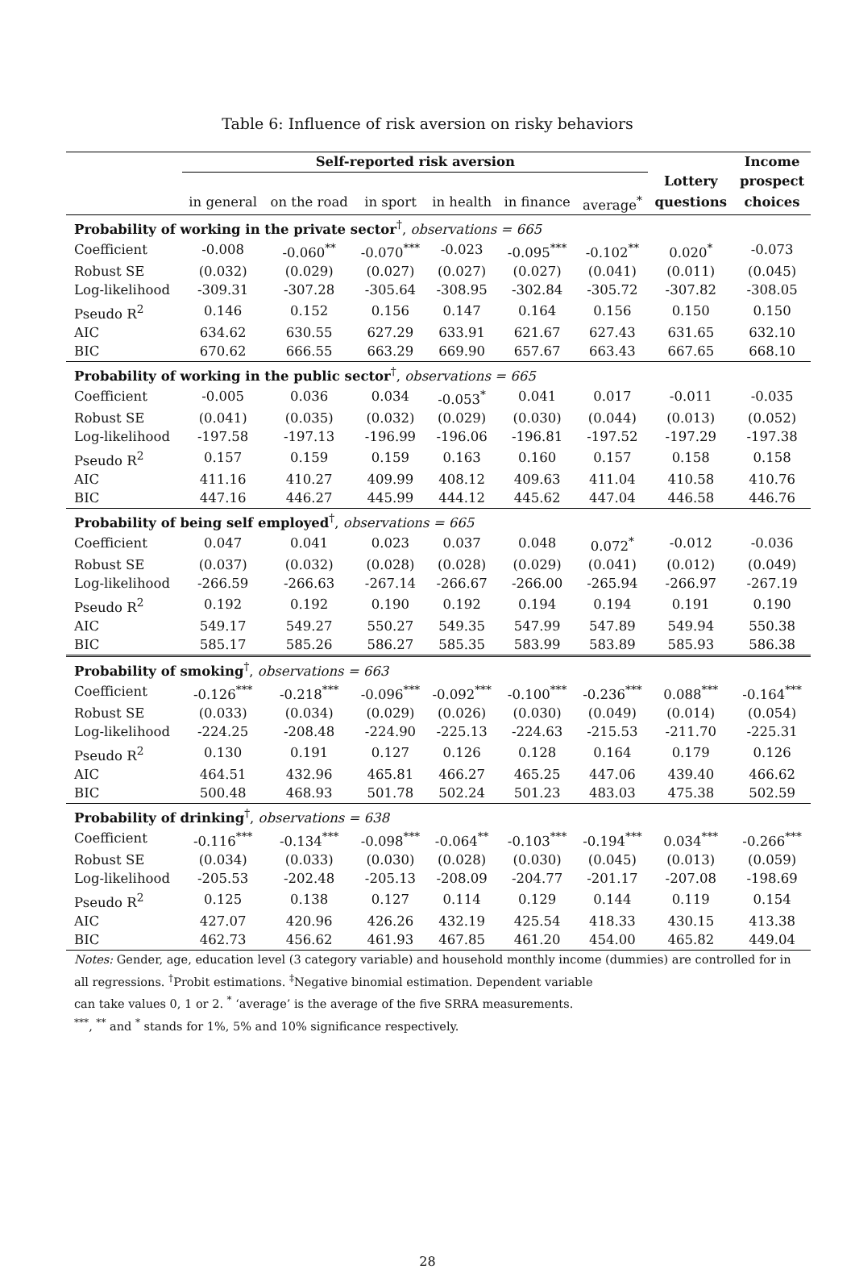Table 6: Influence of risk aversion on risky behaviors
| | Self-reported risk aversion | | | | | | | Income |
| | | | | | | | Lottery | prospect |
| | in general | on the road | in sport | in health | in finance | average<sup>*</sup> | questions | choices |
| Probability of working in the private sector<sup>†</sup>, observations = 665 | | | | | | | | |
| Coefficient | -0.008 | -0.060<sup>**</sup> | -0.070<sup>***</sup> | -0.023 | -0.095<sup>***</sup> | -0.102<sup>**</sup> | 0.020<sup>*</sup> | -0.073 |
| Robust SE | (0.032) | (0.029) | (0.027) | (0.027) | (0.027) | (0.041) | (0.011) | (0.045) |
| Log-likelihood | -309.31 | -307.28 | -305.64 | -308.95 | -302.84 | -305.72 | -307.82 | -308.05 |
| Pseudo R<sup>2</sup> | 0.146 | 0.152 | 0.156 | 0.147 | 0.164 | 0.156 | 0.150 | 0.150 |
| AIC | 634.62 | 630.55 | 627.29 | 633.91 | 621.67 | 627.43 | 631.65 | 632.10 |
| BIC | 670.62 | 666.55 | 663.29 | 669.90 | 657.67 | 663.43 | 667.65 | 668.10 |
| Probability of working in the public sector<sup>†</sup>, observations = 665 | | | | | | | | |
| Coefficient | -0.005 | 0.036 | 0.034 | -0.053<sup>*</sup> | 0.041 | 0.017 | -0.011 | -0.035 |
| Robust SE | (0.041) | (0.035) | (0.032) | (0.029) | (0.030) | (0.044) | (0.013) | (0.052) |
| Log-likelihood | -197.58 | -197.13 | -196.99 | -196.06 | -196.81 | -197.52 | -197.29 | -197.38 |
| Pseudo R<sup>2</sup> | 0.157 | 0.159 | 0.159 | 0.163 | 0.160 | 0.157 | 0.158 | 0.158 |
| AIC | 411.16 | 410.27 | 409.99 | 408.12 | 409.63 | 411.04 | 410.58 | 410.76 |
| BIC | 447.16 | 446.27 | 445.99 | 444.12 | 445.62 | 447.04 | 446.58 | 446.76 |
| Probability of being self employed<sup>†</sup>, observations = 665 | | | | | | | | |
| Coefficient | 0.047 | 0.041 | 0.023 | 0.037 | 0.048 | 0.072<sup>*</sup> | -0.012 | -0.036 |
| Robust SE | (0.037) | (0.032) | (0.028) | (0.028) | (0.029) | (0.041) | (0.012) | (0.049) |
| Log-likelihood | -266.59 | -266.63 | -267.14 | -266.67 | -266.00 | -265.94 | -266.97 | -267.19 |
| Pseudo R<sup>2</sup> | 0.192 | 0.192 | 0.190 | 0.192 | 0.194 | 0.194 | 0.191 | 0.190 |
| AIC | 549.17 | 549.27 | 550.27 | 549.35 | 547.99 | 547.89 | 549.94 | 550.38 |
| BIC | 585.17 | 585.26 | 586.27 | 585.35 | 583.99 | 583.89 | 585.93 | 586.38 |
| Probability of smoking<sup>†</sup>, observations = 663 | | | | | | | | |
| Coefficient | -0.126<sup>***</sup> | -0.218<sup>***</sup> | -0.096<sup>***</sup> | -0.092<sup>***</sup> | -0.100<sup>***</sup> | -0.236<sup>***</sup> | 0.088<sup>***</sup> | -0.164<sup>***</sup> |
| Robust SE | (0.033) | (0.034) | (0.029) | (0.026) | (0.030) | (0.049) | (0.014) | (0.054) |
| Log-likelihood | -224.25 | -208.48 | -224.90 | -225.13 | -224.63 | -215.53 | -211.70 | -225.31 |
| Pseudo R<sup>2</sup> | 0.130 | 0.191 | 0.127 | 0.126 | 0.128 | 0.164 | 0.179 | 0.126 |
| AIC | 464.51 | 432.96 | 465.81 | 466.27 | 465.25 | 447.06 | 439.40 | 466.62 |
| BIC | 500.48 | 468.93 | 501.78 | 502.24 | 501.23 | 483.03 | 475.38 | 502.59 |
| Probability of drinking<sup>†</sup>, observations = 638 | | | | | | | | |
| Coefficient | -0.116<sup>***</sup> | -0.134<sup>***</sup> | -0.098<sup>***</sup> | -0.064<sup>**</sup> | -0.103<sup>***</sup> | -0.194<sup>***</sup> | 0.034<sup>***</sup> | -0.266<sup>***</sup> |
| Robust SE | (0.034) | (0.033) | (0.030) | (0.028) | (0.030) | (0.045) | (0.013) | (0.059) |
| Log-likelihood | -205.53 | -202.48 | -205.13 | -208.09 | -204.77 | -201.17 | -207.08 | -198.69 |
| Pseudo R<sup>2</sup> | 0.125 | 0.138 | 0.127 | 0.114 | 0.129 | 0.144 | 0.119 | 0.154 |
| AIC | 427.07 | 420.96 | 426.26 | 432.19 | 425.54 | 418.33 | 430.15 | 413.38 |
| BIC | 462.73 | 456.62 | 461.93 | 467.85 | 461.20 | 454.00 | 465.82 | 449.04 |
Notes: Gender, age, education level (3 category variable) and household monthly income (dummies) are controlled for in all regressions. <sup>†</sup>Probit estimations. <sup>‡</sup>Negative binomial estimation. Dependent variable
can take values 0, 1 or 2. <sup>*</sup> ‘average’ is the average of the five SRRA measurements.
<sup>***</sup>, <sup>**</sup> and <sup>*</sup> stands for 1%, 5% and 10% significance respectively.
28